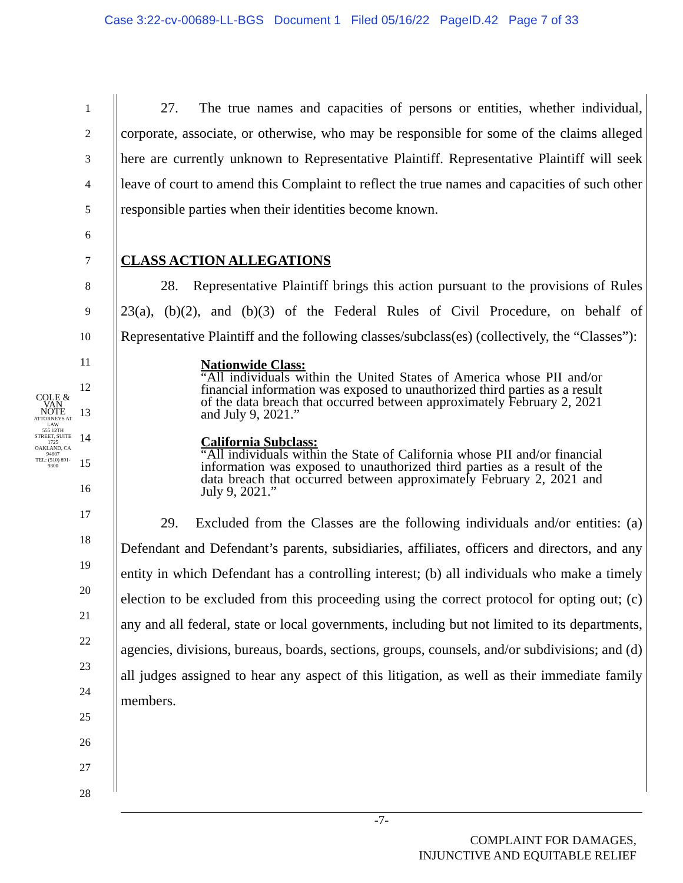Case 3:22-cv-00689-LL-BGS Document 1 Filed 05/16/22 PageID.42 Page 7 of 33
COLE & VAN NOTE
ATTORNEYS AT LAW
555 12TH STREET, SUITE 1725
OAKLAND, CA 94607
TEL: (510) 891-9800
1
2
3
4
5
6
7
8
9
10
11
12
13
14
15
16
17
18
19
20
21
22
23
24
25
26
27
28
27. The true names and capacities of persons or entities, whether individual, corporate, associate, or otherwise, who may be responsible for some of the claims alleged here are currently unknown to Representative Plaintiff. Representative Plaintiff will seek leave of court to amend this Complaint to reflect the true names and capacities of such other responsible parties when their identities become known.
CLASS ACTION ALLEGATIONS
28. Representative Plaintiff brings this action pursuant to the provisions of Rules 23(a), (b)(2), and (b)(3) of the Federal Rules of Civil Procedure, on behalf of Representative Plaintiff and the following classes/subclass(es) (collectively, the “Classes”):
Nationwide Class:
“All individuals within the United States of America whose PII and/or financial information was exposed to unauthorized third parties as a result of the data breach that occurred between approximately February 2, 2021 and July 9, 2021.”
California Subclass:
“All individuals within the State of California whose PII and/or financial information was exposed to unauthorized third parties as a result of the data breach that occurred between approximately February 2, 2021 and July 9, 2021.”
29. Excluded from the Classes are the following individuals and/or entities: (a) Defendant and Defendant’s parents, subsidiaries, affiliates, officers and directors, and any entity in which Defendant has a controlling interest; (b) all individuals who make a timely election to be excluded from this proceeding using the correct protocol for opting out; (c) any and all federal, state or local governments, including but not limited to its departments, agencies, divisions, bureaus, boards, sections, groups, counsels, and/or subdivisions; and (d) all judges assigned to hear any aspect of this litigation, as well as their immediate family members.
-7-
COMPLAINT FOR DAMAGES,
INJUNCTIVE AND EQUITABLE RELIEF